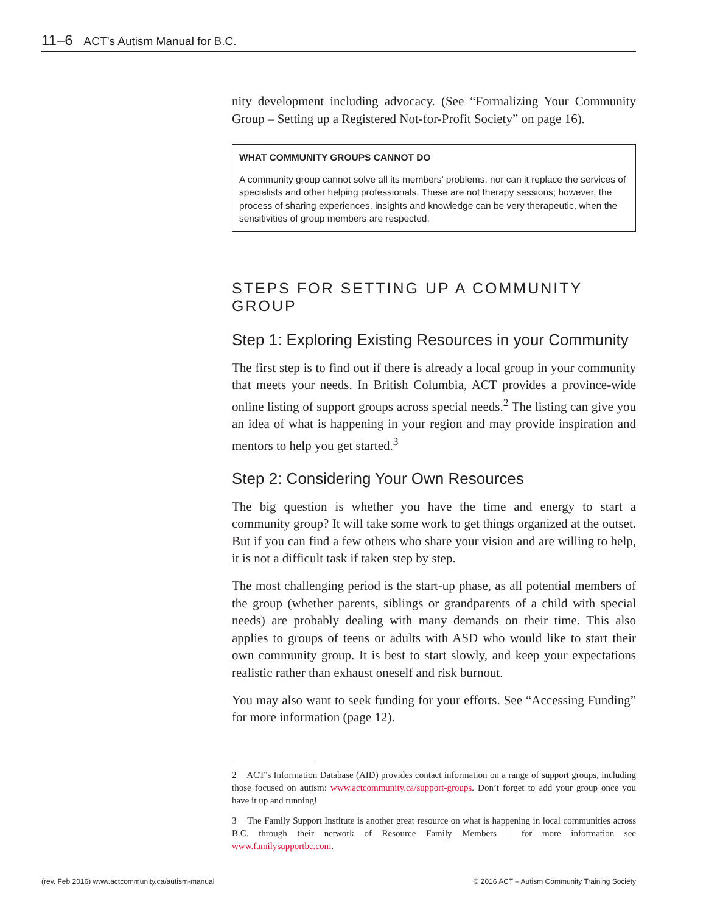11–6 ACT’s Autism Manual for B.C.
nity development including advocacy. (See “Formalizing Your Community Group – Setting up a Registered Not-for-Profit Society” on page 16).
WHAT COMMUNITY GROUPS CANNOT DO
A community group cannot solve all its members’ problems, nor can it replace the services of specialists and other helping professionals. These are not therapy sessions; however, the process of sharing experiences, insights and knowledge can be very therapeutic, when the sensitivities of group members are respected.
STEPS FOR SETTING UP A COMMUNITY GROUP
Step 1: Exploring Existing Resources in your Community
The first step is to find out if there is already a local group in your community that meets your needs. In British Columbia, ACT provides a province-wide online listing of support groups across special needs.<sup>2</sup> The listing can give you an idea of what is happening in your region and may provide inspiration and mentors to help you get started.<sup>3</sup>
Step 2: Considering Your Own Resources
The big question is whether you have the time and energy to start a community group? It will take some work to get things organized at the outset. But if you can find a few others who share your vision and are willing to help, it is not a difficult task if taken step by step.
The most challenging period is the start-up phase, as all potential members of the group (whether parents, siblings or grandparents of a child with special needs) are probably dealing with many demands on their time. This also applies to groups of teens or adults with ASD who would like to start their own community group. It is best to start slowly, and keep your expectations realistic rather than exhaust oneself and risk burnout.
You may also want to seek funding for your efforts. See “Accessing Funding” for more information (page 12).
2 ACT’s Information Database (AID) provides contact information on a range of support groups, including those focused on autism: www.actcommunity.ca/support-groups. Don’t forget to add your group once you have it up and running!
3 The Family Support Institute is another great resource on what is happening in local communities across B.C. through their network of Resource Family Members – for more information see www.familysupportbc.com.
(rev. Feb 2016) www.actcommunity.ca/autism-manual © 2016 ACT – Autism Community Training Society